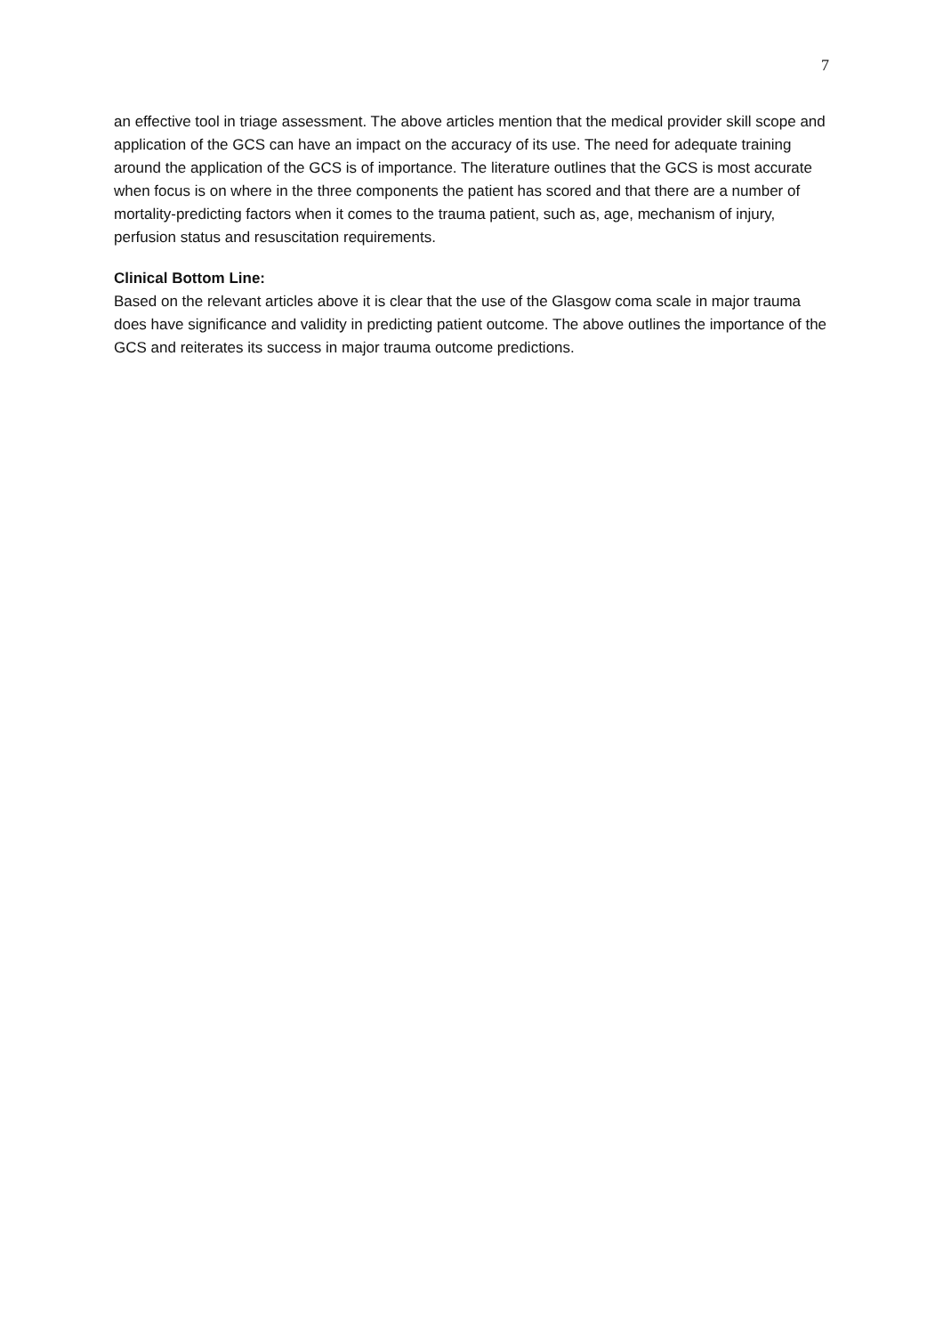7
an effective tool in triage assessment. The above articles mention that the medical provider skill scope and application of the GCS can have an impact on the accuracy of its use. The need for adequate training around the application of the GCS is of importance. The literature outlines that the GCS is most accurate when focus is on where in the three components the patient has scored and that there are a number of mortality-predicting factors when it comes to the trauma patient, such as, age, mechanism of injury, perfusion status and resuscitation requirements.
Clinical Bottom Line:
Based on the relevant articles above it is clear that the use of the Glasgow coma scale in major trauma does have significance and validity in predicting patient outcome. The above outlines the importance of the GCS and reiterates its success in major trauma outcome predictions.